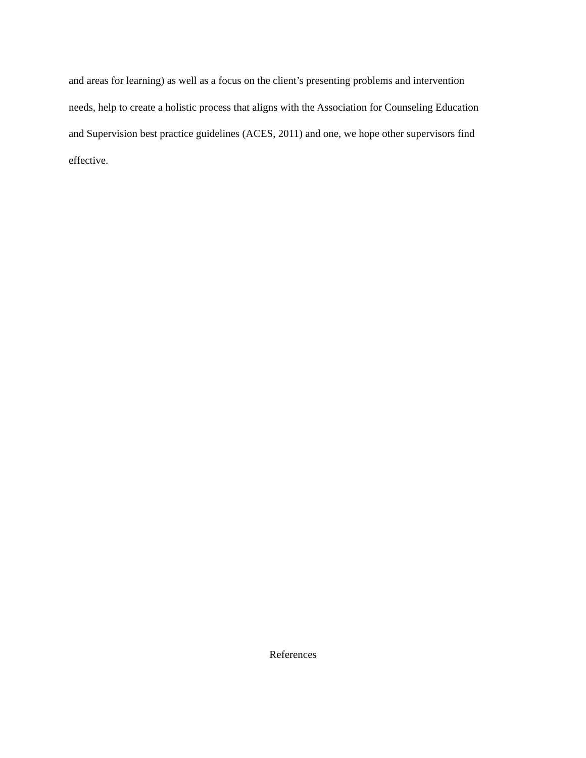and areas for learning) as well as a focus on the client’s presenting problems and intervention
needs, help to create a holistic process that aligns with the Association for Counseling Education
and Supervision best practice guidelines (ACES, 2011) and one, we hope other supervisors find
effective.
References